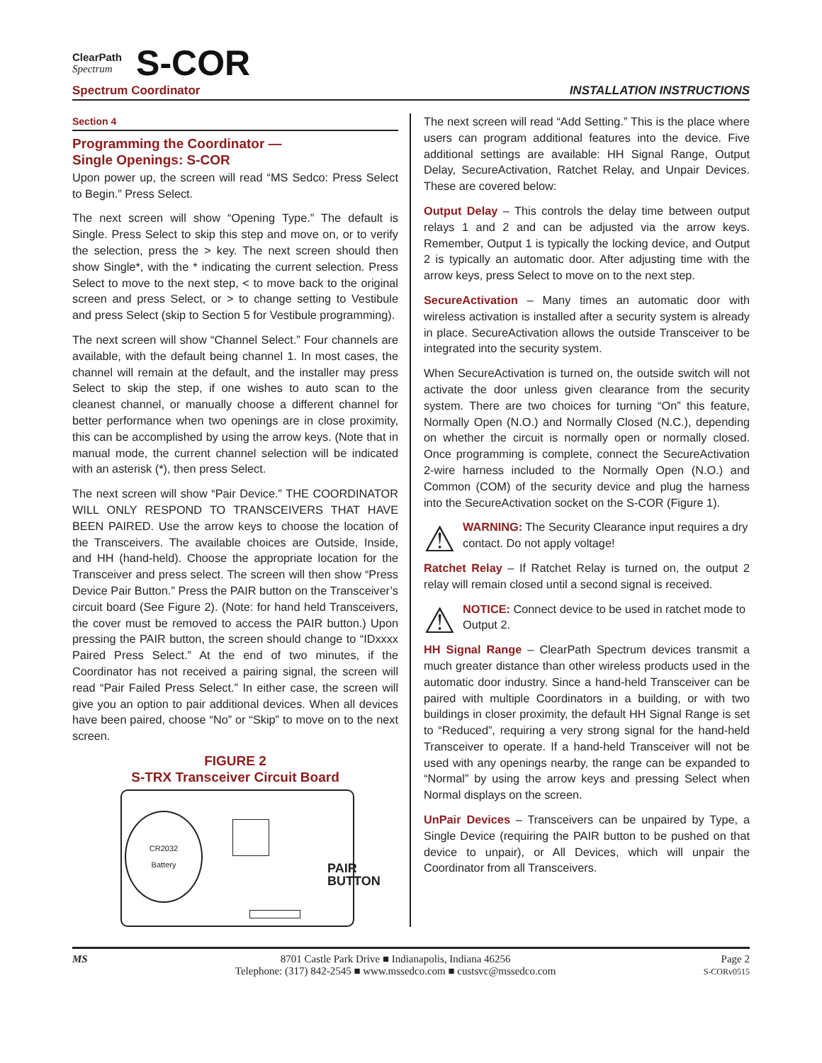ClearPath
Spectrum
S-COR
Spectrum Coordinator
INSTALLATION INSTRUCTIONS
Section 4
Programming the Coordinator —
Single Openings: S-COR
Upon power up, the screen will read “MS Sedco: Press Select to Begin.” Press Select.
The next screen will show “Opening Type.” The default is Single. Press Select to skip this step and move on, or to verify the selection, press the > key. The next screen should then show Single*, with the * indicating the current selection. Press Select to move to the next step, < to move back to the original screen and press Select, or > to change setting to Vestibule and press Select (skip to Section 5 for Vestibule programming).
The next screen will show “Channel Select.” Four channels are available, with the default being channel 1. In most cases, the channel will remain at the default, and the installer may press Select to skip the step, if one wishes to auto scan to the cleanest channel, or manually choose a different channel for better performance when two openings are in close proximity, this can be accomplished by using the arrow keys. (Note that in manual mode, the current channel selection will be indicated with an asterisk (*), then press Select.
The next screen will show “Pair Device.” THE COORDINATOR WILL ONLY RESPOND TO TRANSCEIVERS THAT HAVE BEEN PAIRED. Use the arrow keys to choose the location of the Transceivers. The available choices are Outside, Inside, and HH (hand-held). Choose the appropriate location for the Transceiver and press select. The screen will then show “Press Device Pair Button.” Press the PAIR button on the Transceiver’s circuit board (See Figure 2). (Note: for hand held Transceivers, the cover must be removed to access the PAIR button.) Upon pressing the PAIR button, the screen should change to “IDxxxx Paired Press Select.” At the end of two minutes, if the Coordinator has not received a pairing signal, the screen will read “Pair Failed Press Select.” In either case, the screen will give you an option to pair additional devices. When all devices have been paired, choose “No” or “Skip” to move on to the next screen.
FIGURE 2
S-TRX Transceiver Circuit Board
CR2032
Battery
PAIR
BUTTON
The next screen will read “Add Setting.” This is the place where users can program additional features into the device. Five additional settings are available: HH Signal Range, Output Delay, SecureActivation, Ratchet Relay, and Unpair Devices. These are covered below:
Output Delay – This controls the delay time between output relays 1 and 2 and can be adjusted via the arrow keys. Remember, Output 1 is typically the locking device, and Output 2 is typically an automatic door. After adjusting time with the arrow keys, press Select to move on to the next step.
SecureActivation – Many times an automatic door with wireless activation is installed after a security system is already in place. SecureActivation allows the outside Transceiver to be integrated into the security system.
When SecureActivation is turned on, the outside switch will not activate the door unless given clearance from the security system. There are two choices for turning “On” this feature, Normally Open (N.O.) and Normally Closed (N.C.), depending on whether the circuit is normally open or normally closed. Once programming is complete, connect the SecureActivation 2-wire harness included to the Normally Open (N.O.) and Common (COM) of the security device and plug the harness into the SecureActivation socket on the S-COR (Figure 1).
⚠
WARNING: The Security Clearance input requires a dry contact. Do not apply voltage!
Ratchet Relay – If Ratchet Relay is turned on, the output 2 relay will remain closed until a second signal is received.
⚠
NOTICE: Connect device to be used in ratchet mode to Output 2.
HH Signal Range – ClearPath Spectrum devices transmit a much greater distance than other wireless products used in the automatic door industry. Since a hand-held Transceiver can be paired with multiple Coordinators in a building, or with two buildings in closer proximity, the default HH Signal Range is set to “Reduced”, requiring a very strong signal for the hand-held Transceiver to operate. If a hand-held Transceiver will not be used with any openings nearby, the range can be expanded to “Normal” by using the arrow keys and pressing Select when Normal displays on the screen.
UnPair Devices – Transceivers can be unpaired by Type, a Single Device (requiring the PAIR button to be pushed on that device to unpair), or All Devices, which will unpair the Coordinator from all Transceivers.
MS 8701 Castle Park Drive ■ Indianapolis, Indiana 46256
Telephone: (317) 842-2545 ■ www.mssedco.com ■ custsvc@mssedco.com
Page 2
S-CORv0515